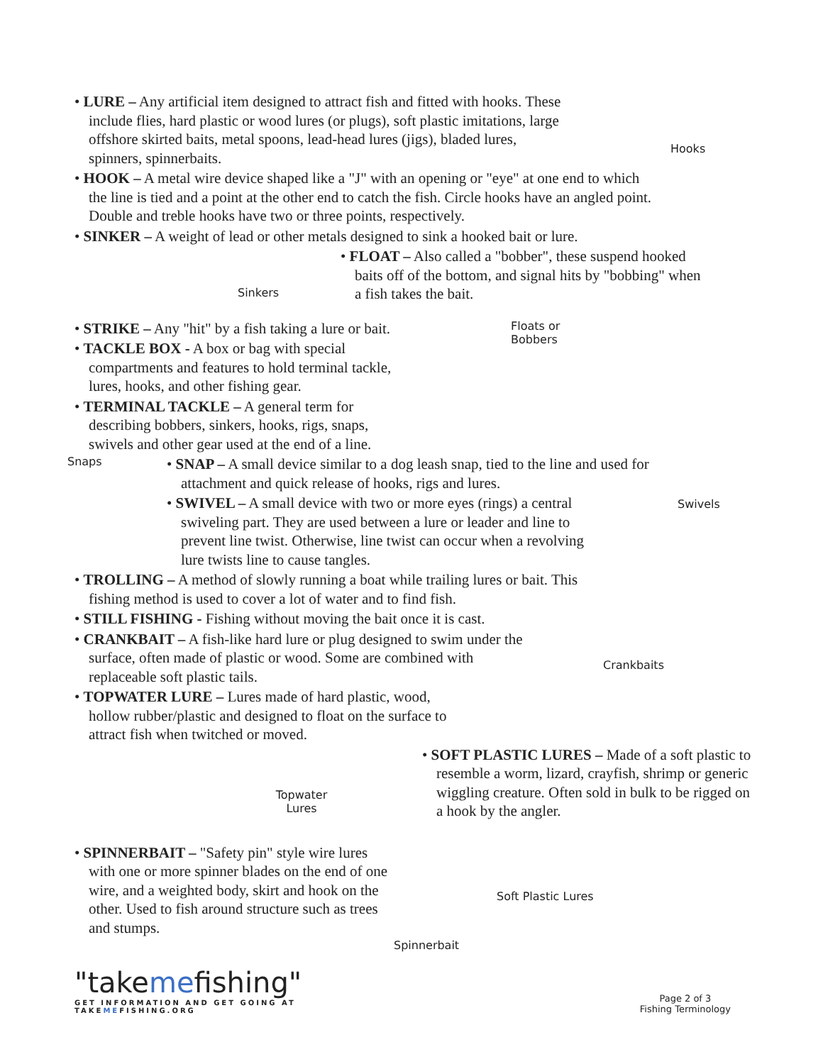• LURE – Any artificial item designed to attract fish and fitted with hooks. These include flies, hard plastic or wood lures (or plugs), soft plastic imitations, large offshore skirted baits, metal spoons, lead-head lures (jigs), bladed lures, spinners, spinnerbaits.
Hooks
• HOOK – A metal wire device shaped like a "J" with an opening or "eye" at one end to which the line is tied and a point at the other end to catch the fish. Circle hooks have an angled point. Double and treble hooks have two or three points, respectively.
• SINKER – A weight of lead or other metals designed to sink a hooked bait or lure.
Sinkers
• FLOAT – Also called a "bobber", these suspend hooked baits off of the bottom, and signal hits by "bobbing" when a fish takes the bait.
• STRIKE – Any "hit" by a fish taking a lure or bait.
• TACKLE BOX - A box or bag with special compartments and features to hold terminal tackle, lures, hooks, and other fishing gear.
• TERMINAL TACKLE – A general term for describing bobbers, sinkers, hooks, rigs, snaps, swivels and other gear used at the end of a line.
Floats or
Bobbers
Snaps
• SNAP – A small device similar to a dog leash snap, tied to the line and used for attachment and quick release of hooks, rigs and lures.
• SWIVEL – A small device with two or more eyes (rings) a central swiveling part. They are used between a lure or leader and line to prevent line twist. Otherwise, line twist can occur when a revolving lure twists line to cause tangles.
Swivels
• TROLLING – A method of slowly running a boat while trailing lures or bait. This fishing method is used to cover a lot of water and to find fish.
• STILL FISHING - Fishing without moving the bait once it is cast.
• CRANKBAIT – A fish-like hard lure or plug designed to swim under the surface, often made of plastic or wood. Some are combined with replaceable soft plastic tails.
• TOPWATER LURE – Lures made of hard plastic, wood, hollow rubber/plastic and designed to float on the surface to attract fish when twitched or moved.
Crankbaits
Topwater
Lures
• SOFT PLASTIC LURES – Made of a soft plastic to resemble a worm, lizard, crayfish, shrimp or generic wiggling creature. Often sold in bulk to be rigged on a hook by the angler.
• SPINNERBAIT – "Safety pin" style wire lures with one or more spinner blades on the end of one wire, and a weighted body, skirt and hook on the other. Used to fish around structure such as trees and stumps.
Soft Plastic Lures
Spinnerbait
"takemefishing"
GET INFORMATION AND GET GOING AT
TAKEMEFISHING.ORG
Page 2 of 3
Fishing Terminology